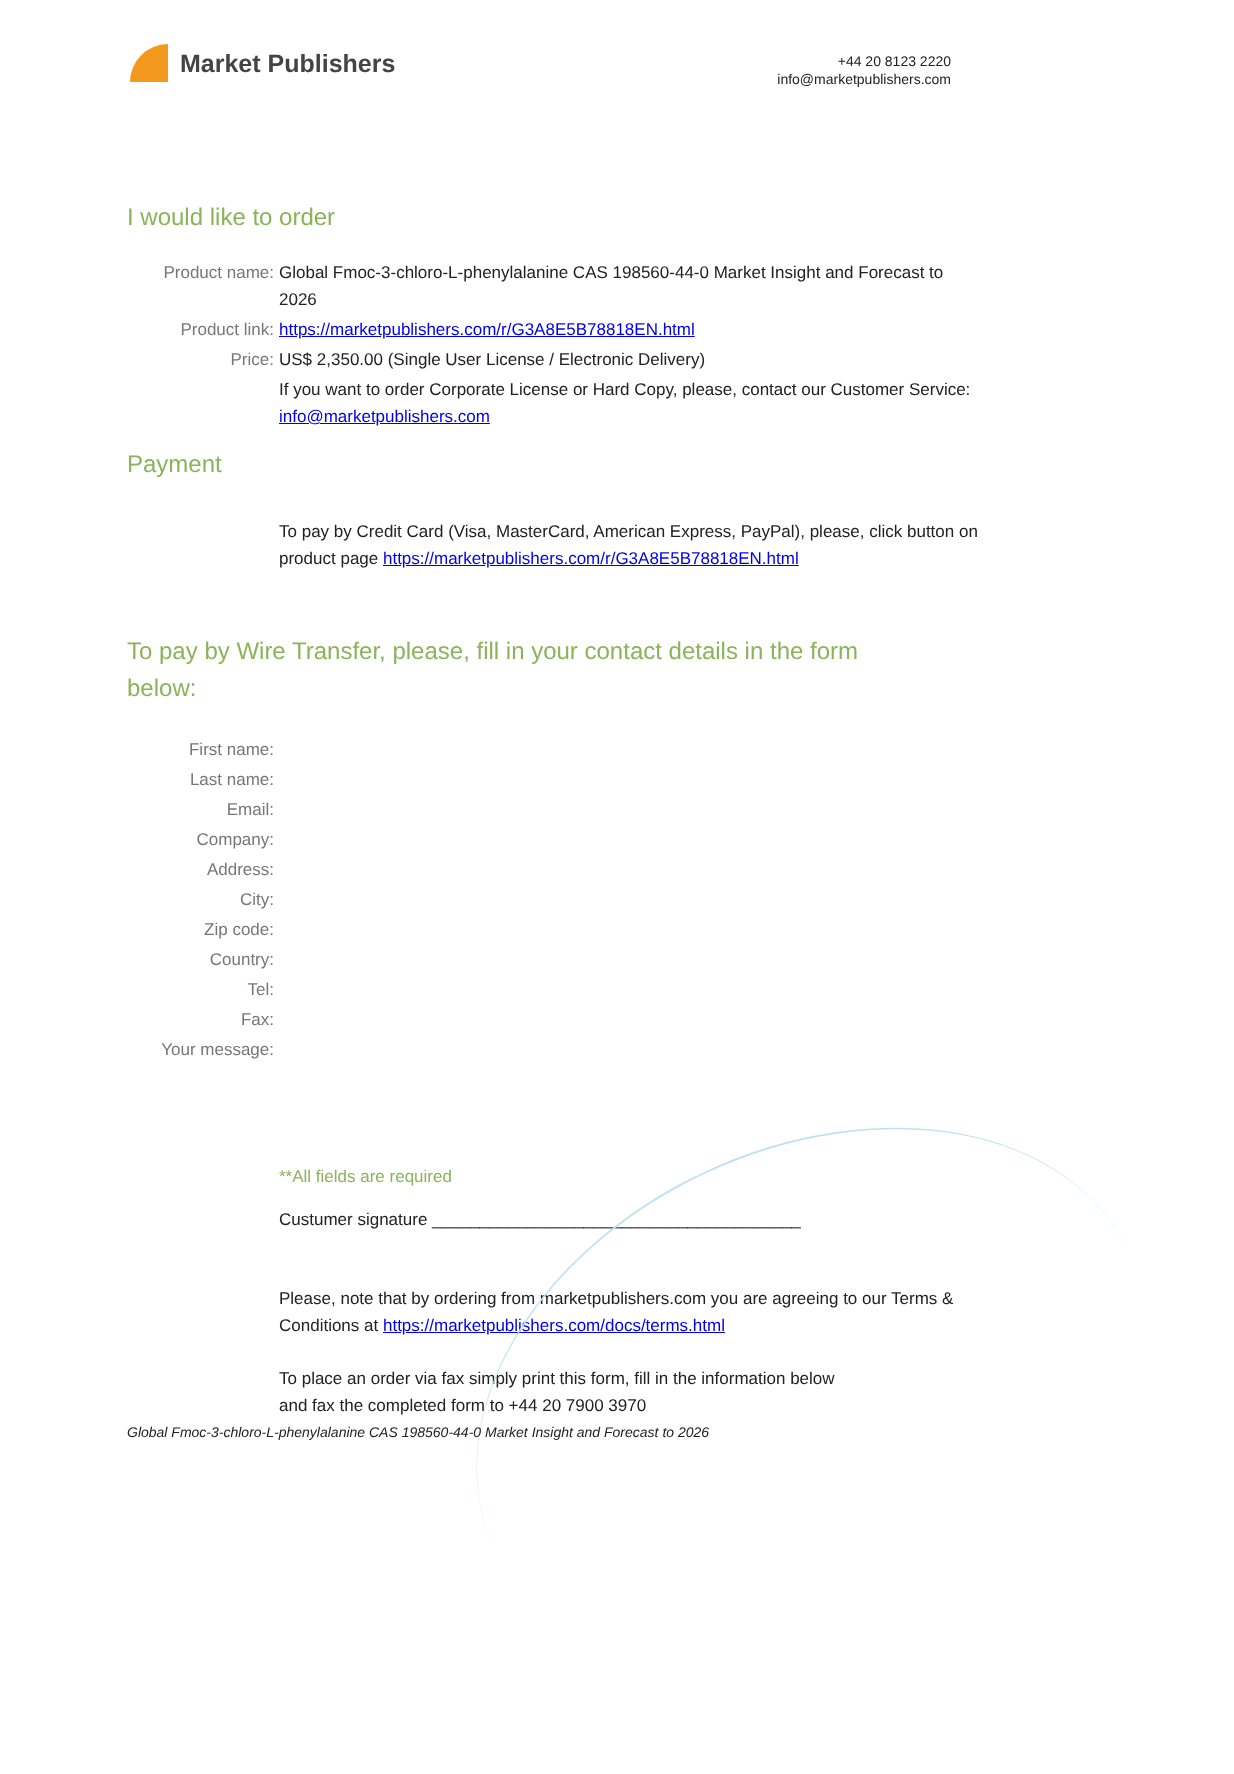Market Publishers
+44 20 8123 2220
info@marketpublishers.com
I would like to order
Product name: Global Fmoc-3-chloro-L-phenylalanine CAS 198560-44-0 Market Insight and Forecast to 2026
Product link: https://marketpublishers.com/r/G3A8E5B78818EN.html
Price: US$ 2,350.00 (Single User License / Electronic Delivery)
If you want to order Corporate License or Hard Copy, please, contact our Customer Service:
info@marketpublishers.com
Payment
To pay by Credit Card (Visa, MasterCard, American Express, PayPal), please, click button on product page https://marketpublishers.com/r/G3A8E5B78818EN.html
To pay by Wire Transfer, please, fill in your contact details in the form below:
First name:
Last name:
Email:
Company:
Address:
City:
Zip code:
Country:
Tel:
Fax:
Your message:
**All fields are required
Custumer signature _______________________________________
Please, note that by ordering from marketpublishers.com you are agreeing to our Terms & Conditions at https://marketpublishers.com/docs/terms.html
To place an order via fax simply print this form, fill in the information below
and fax the completed form to +44 20 7900 3970
Global Fmoc-3-chloro-L-phenylalanine CAS 198560-44-0 Market Insight and Forecast to 2026